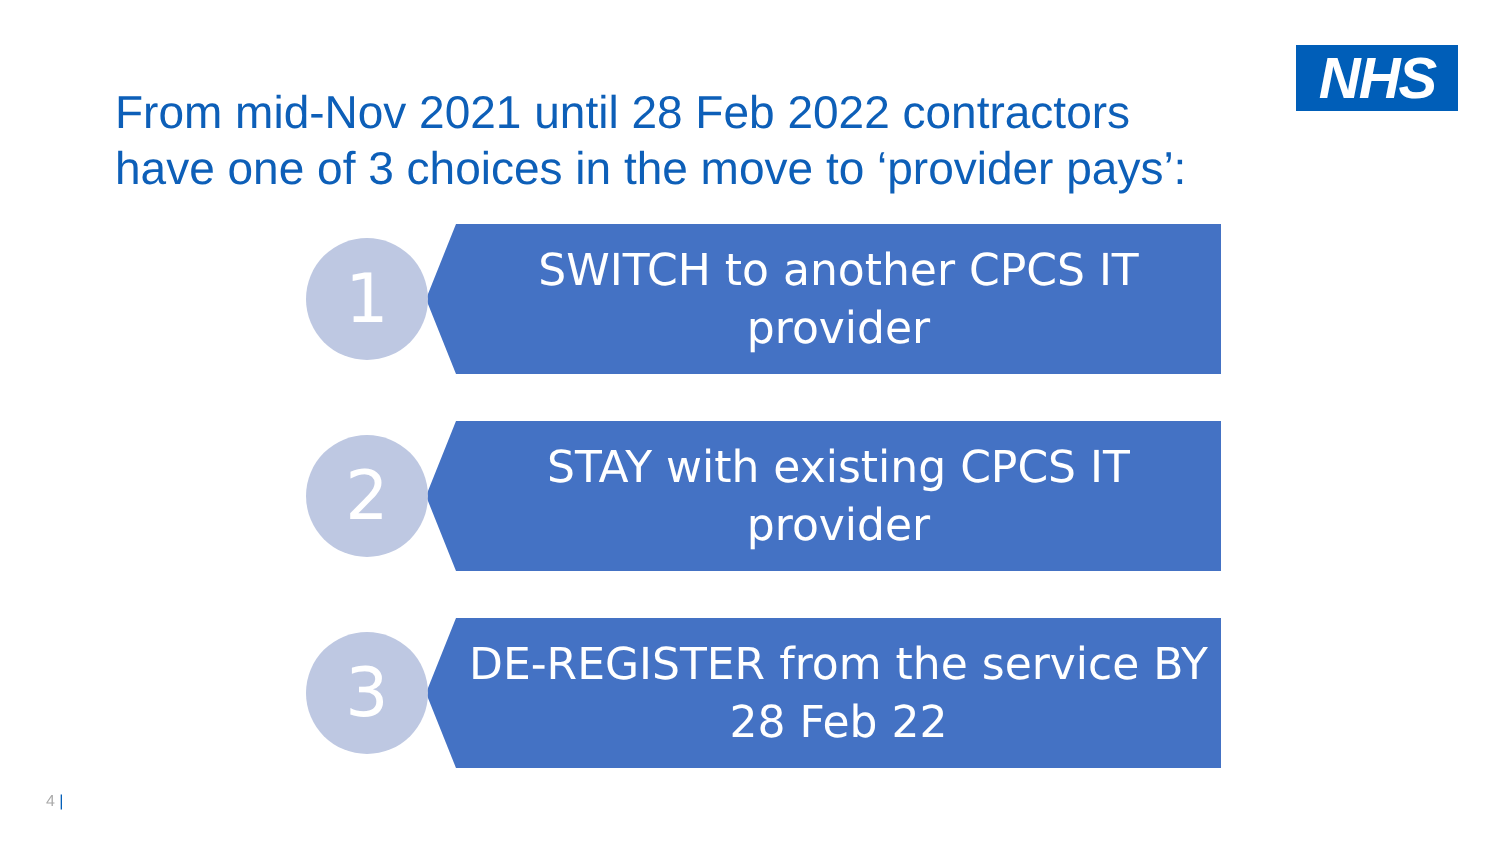NHS
From mid-Nov 2021 until 28 Feb 2022 contractors
have one of 3 choices in the move to ‘provider pays’:
1
SWITCH to another CPCS IT
provider
2
STAY with existing CPCS IT
provider
3
DE-REGISTER from the service BY
28 Feb 22
4 |